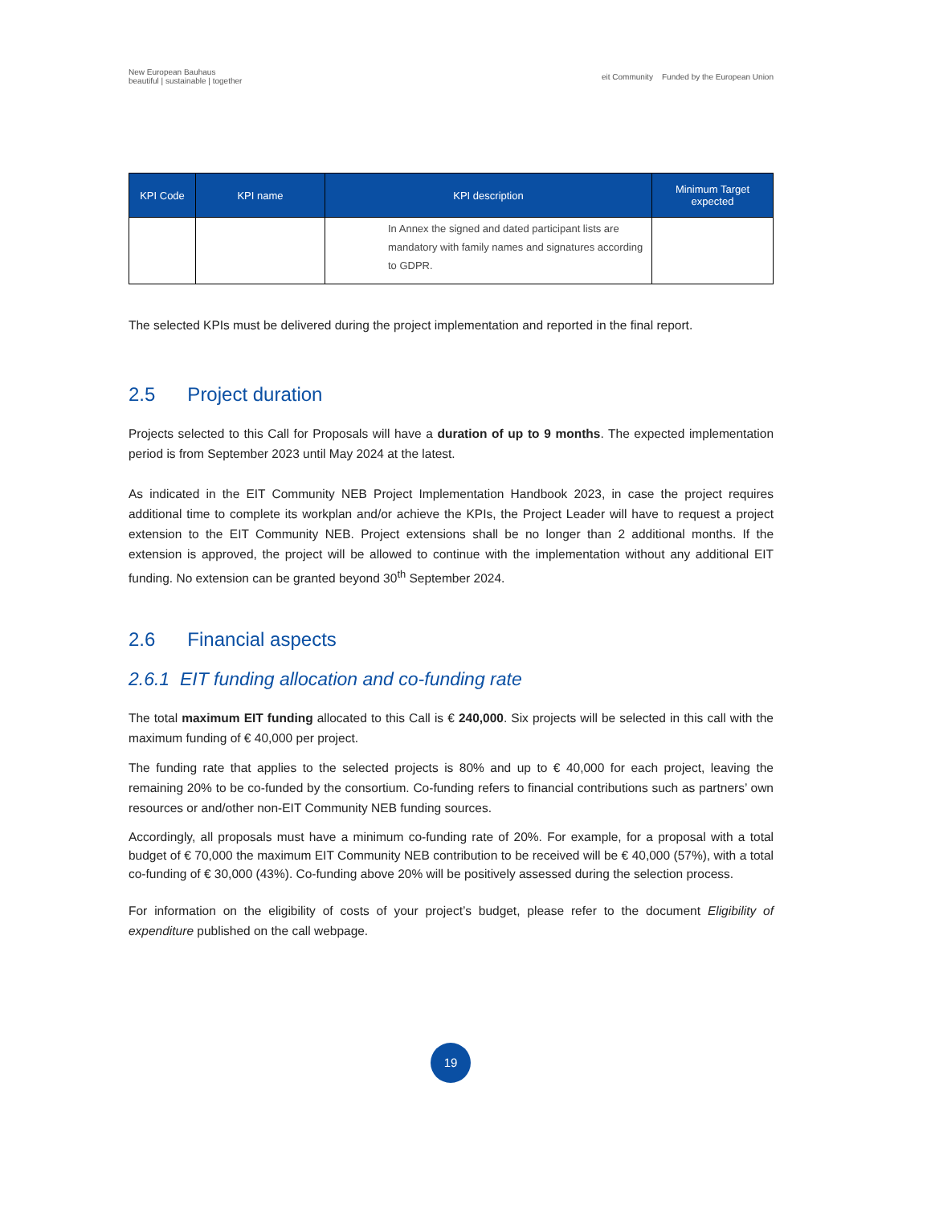New European Bauhaus
beautiful | sustainable | together
eit Community Funded by the European Union
| KPI Code | KPI name | KPI description | Minimum Target expected |
| --- | --- | --- | --- |
| | | In Annex the signed and dated participant lists are mandatory with family names and signatures according to GDPR. | |
The selected KPIs must be delivered during the project implementation and reported in the final report.
2.5 Project duration
Projects selected to this Call for Proposals will have a duration of up to 9 months. The expected implementation period is from September 2023 until May 2024 at the latest.
As indicated in the EIT Community NEB Project Implementation Handbook 2023, in case the project requires additional time to complete its workplan and/or achieve the KPIs, the Project Leader will have to request a project extension to the EIT Community NEB. Project extensions shall be no longer than 2 additional months. If the extension is approved, the project will be allowed to continue with the implementation without any additional EIT funding. No extension can be granted beyond 30<sup>th</sup> September 2024.
2.6 Financial aspects
2.6.1 EIT funding allocation and co-funding rate
The total maximum EIT funding allocated to this Call is € 240,000. Six projects will be selected in this call with the maximum funding of € 40,000 per project.
The funding rate that applies to the selected projects is 80% and up to € 40,000 for each project, leaving the remaining 20% to be co-funded by the consortium. Co-funding refers to financial contributions such as partners’ own resources or and/other non-EIT Community NEB funding sources.
Accordingly, all proposals must have a minimum co-funding rate of 20%. For example, for a proposal with a total budget of € 70,000 the maximum EIT Community NEB contribution to be received will be € 40,000 (57%), with a total co-funding of € 30,000 (43%). Co-funding above 20% will be positively assessed during the selection process.
For information on the eligibility of costs of your project’s budget, please refer to the document Eligibility of expenditure published on the call webpage.
19